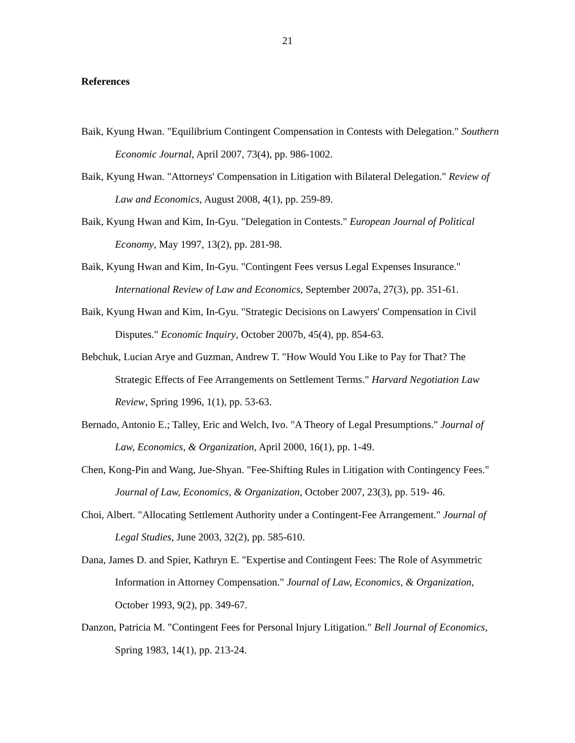21
References
Baik, Kyung Hwan. "Equilibrium Contingent Compensation in Contests with Delegation." Southern Economic Journal, April 2007, 73(4), pp. 986-1002.
Baik, Kyung Hwan. "Attorneys' Compensation in Litigation with Bilateral Delegation." Review of Law and Economics, August 2008, 4(1), pp. 259-89.
Baik, Kyung Hwan and Kim, In-Gyu. "Delegation in Contests." European Journal of Political Economy, May 1997, 13(2), pp. 281-98.
Baik, Kyung Hwan and Kim, In-Gyu. "Contingent Fees versus Legal Expenses Insurance." International Review of Law and Economics, September 2007a, 27(3), pp. 351-61.
Baik, Kyung Hwan and Kim, In-Gyu. "Strategic Decisions on Lawyers' Compensation in Civil Disputes." Economic Inquiry, October 2007b, 45(4), pp. 854-63.
Bebchuk, Lucian Arye and Guzman, Andrew T. "How Would You Like to Pay for That? The Strategic Effects of Fee Arrangements on Settlement Terms." Harvard Negotiation Law Review, Spring 1996, 1(1), pp. 53-63.
Bernado, Antonio E.; Talley, Eric and Welch, Ivo. "A Theory of Legal Presumptions." Journal of Law, Economics, & Organization, April 2000, 16(1), pp. 1-49.
Chen, Kong-Pin and Wang, Jue-Shyan. "Fee-Shifting Rules in Litigation with Contingency Fees." Journal of Law, Economics, & Organization, October 2007, 23(3), pp. 519- 46.
Choi, Albert. "Allocating Settlement Authority under a Contingent-Fee Arrangement." Journal of Legal Studies, June 2003, 32(2), pp. 585-610.
Dana, James D. and Spier, Kathryn E. "Expertise and Contingent Fees: The Role of Asymmetric Information in Attorney Compensation." Journal of Law, Economics, & Organization, October 1993, 9(2), pp. 349-67.
Danzon, Patricia M. "Contingent Fees for Personal Injury Litigation." Bell Journal of Economics, Spring 1983, 14(1), pp. 213-24.